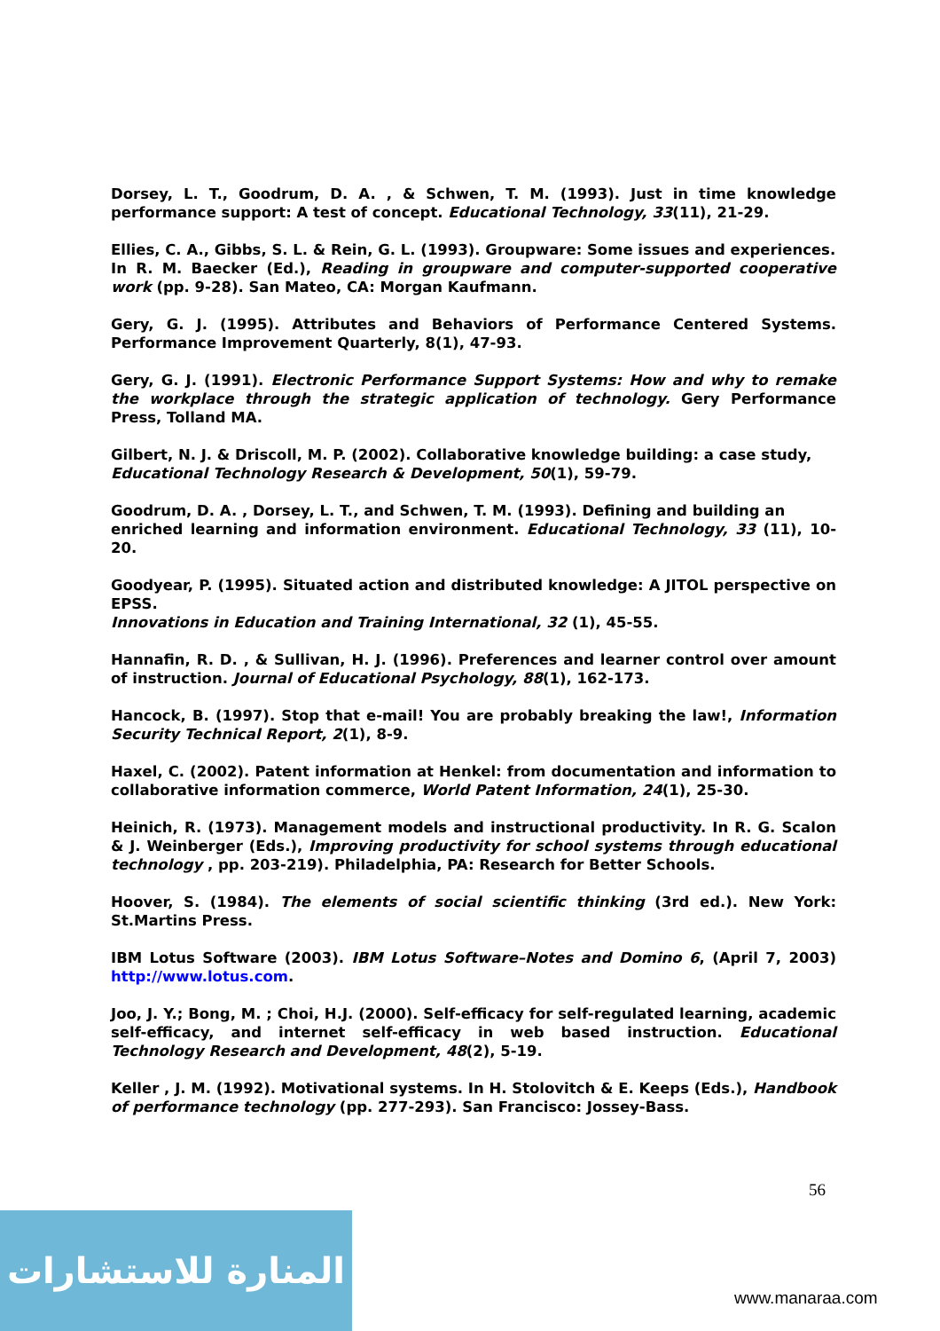Dorsey, L. T., Goodrum, D. A. , & Schwen, T. M. (1993). Just in time knowledge performance support: A test of concept. Educational Technology, 33(11), 21-29.
Ellies, C. A., Gibbs, S. L. & Rein, G. L. (1993). Groupware: Some issues and experiences.
In R. M. Baecker (Ed.), Reading in groupware and computer-supported cooperative work (pp. 9-28). San Mateo, CA: Morgan Kaufmann.
Gery, G. J. (1995). Attributes and Behaviors of Performance Centered Systems. Performance Improvement Quarterly, 8(1), 47-93.
Gery, G. J. (1991). Electronic Performance Support Systems: How and why to remake the workplace through the strategic application of technology. Gery Performance Press, Tolland MA.
Gilbert, N. J. & Driscoll, M. P. (2002). Collaborative knowledge building: a case study,
Educational Technology Research & Development, 50(1), 59-79.
Goodrum, D. A. , Dorsey, L. T., and Schwen, T. M. (1993). Defining and building an
enriched learning and information environment. Educational Technology, 33 (11), 10-20.
Goodyear, P. (1995). Situated action and distributed knowledge: A JITOL perspective on EPSS.
Innovations in Education and Training International, 32 (1), 45-55.
Hannafin, R. D. , & Sullivan, H. J. (1996). Preferences and learner control over amount of instruction. Journal of Educational Psychology, 88(1), 162-173.
Hancock, B. (1997). Stop that e-mail! You are probably breaking the law!, Information Security Technical Report, 2(1), 8-9.
Haxel, C. (2002). Patent information at Henkel: from documentation and information to collaborative information commerce, World Patent Information, 24(1), 25-30.
Heinich, R. (1973). Management models and instructional productivity. In R. G. Scalon & J. Weinberger (Eds.), Improving productivity for school systems through educational technology , pp. 203-219). Philadelphia, PA: Research for Better Schools.
Hoover, S. (1984). The elements of social scientific thinking (3rd ed.). New York: St.Martins Press.
IBM Lotus Software (2003). IBM Lotus Software–Notes and Domino 6, (April 7, 2003) http://www.lotus.com.
Joo, J. Y.; Bong, M. ; Choi, H.J. (2000). Self-efficacy for self-regulated learning, academic self-efficacy, and internet self-efficacy in web based instruction. Educational Technology Research and Development, 48(2), 5-19.
Keller , J. M. (1992). Motivational systems. In H. Stolovitch & E. Keeps (Eds.), Handbook of performance technology (pp. 277-293). San Francisco: Jossey-Bass.
56
المنارة للاستشارات
www.manaraa.com